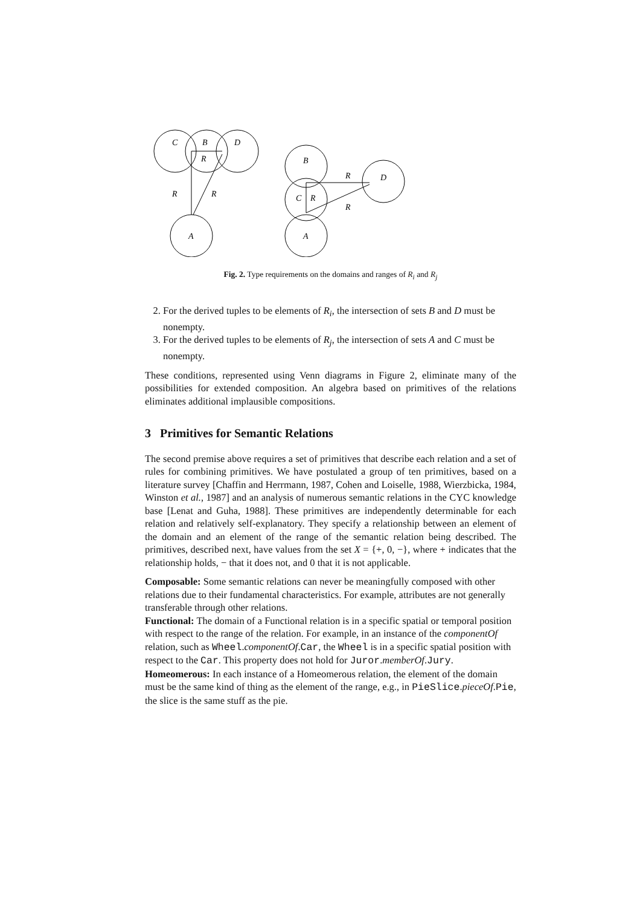C
B
D
R
R
R
A
B
R
D
C
R
R
A
Fig. 2. Type requirements on the domains and ranges of R<sub>i</sub> and R<sub>j</sub>
2. For the derived tuples to be elements of R<sub>i</sub>, the intersection of sets B and D must be nonempty.
3. For the derived tuples to be elements of R<sub>j</sub>, the intersection of sets A and C must be nonempty.
These conditions, represented using Venn diagrams in Figure 2, eliminate many of the possibilities for extended composition. An algebra based on primitives of the relations eliminates additional implausible compositions.
3 Primitives for Semantic Relations
The second premise above requires a set of primitives that describe each relation and a set of rules for combining primitives. We have postulated a group of ten primitives, based on a literature survey [Chaffin and Herrmann, 1987, Cohen and Loiselle, 1988, Wierzbicka, 1984, Winston et al., 1987] and an analysis of numerous semantic relations in the CYC knowledge base [Lenat and Guha, 1988]. These primitives are independently determinable for each relation and relatively self-explanatory. They specify a relationship between an element of the domain and an element of the range of the semantic relation being described. The primitives, described next, have values from the set X = {+, 0, −}, where + indicates that the relationship holds, − that it does not, and 0 that it is not applicable.
Composable:
Some semantic relations can never be meaningfully composed with other relations due to their fundamental characteristics. For example, attributes are not generally transferable through other relations.
Functional:
The domain of a Functional relation is in a specific spatial or temporal position with respect to the range of the relation. For example, in an instance of the componentOf relation, such as Wheel.componentOf.Car, the Wheel is in a specific spatial position with respect to the Car. This property does not hold for Juror.memberOf.Jury.
Homeomerous:
In each instance of a Homeomerous relation, the element of the domain must be the same kind of thing as the element of the range, e.g., in PieSlice.pieceOf.Pie, the slice is the same stuff as the pie.